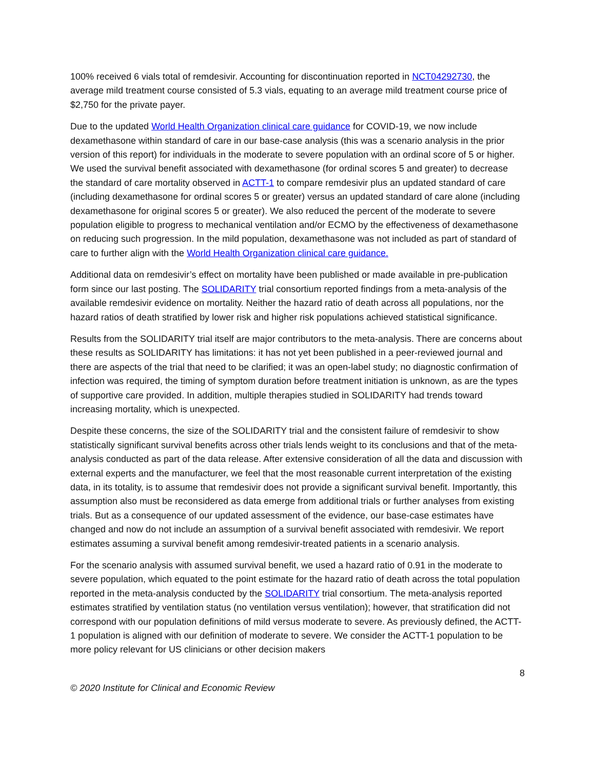100% received 6 vials total of remdesivir. Accounting for discontinuation reported in NCT04292730, the average mild treatment course consisted of 5.3 vials, equating to an average mild treatment course price of $2,750 for the private payer.
Due to the updated World Health Organization clinical care guidance for COVID-19, we now include dexamethasone within standard of care in our base-case analysis (this was a scenario analysis in the prior version of this report) for individuals in the moderate to severe population with an ordinal score of 5 or higher. We used the survival benefit associated with dexamethasone (for ordinal scores 5 and greater) to decrease the standard of care mortality observed in ACTT-1 to compare remdesivir plus an updated standard of care (including dexamethasone for ordinal scores 5 or greater) versus an updated standard of care alone (including dexamethasone for original scores 5 or greater). We also reduced the percent of the moderate to severe population eligible to progress to mechanical ventilation and/or ECMO by the effectiveness of dexamethasone on reducing such progression. In the mild population, dexamethasone was not included as part of standard of care to further align with the World Health Organization clinical care guidance.
Additional data on remdesivir’s effect on mortality have been published or made available in pre-publication form since our last posting. The SOLIDARITY trial consortium reported findings from a meta-analysis of the available remdesivir evidence on mortality. Neither the hazard ratio of death across all populations, nor the hazard ratios of death stratified by lower risk and higher risk populations achieved statistical significance.
Results from the SOLIDARITY trial itself are major contributors to the meta-analysis. There are concerns about these results as SOLIDARITY has limitations: it has not yet been published in a peer-reviewed journal and there are aspects of the trial that need to be clarified; it was an open-label study; no diagnostic confirmation of infection was required, the timing of symptom duration before treatment initiation is unknown, as are the types of supportive care provided. In addition, multiple therapies studied in SOLIDARITY had trends toward increasing mortality, which is unexpected.
Despite these concerns, the size of the SOLIDARITY trial and the consistent failure of remdesivir to show statistically significant survival benefits across other trials lends weight to its conclusions and that of the meta-analysis conducted as part of the data release. After extensive consideration of all the data and discussion with external experts and the manufacturer, we feel that the most reasonable current interpretation of the existing data, in its totality, is to assume that remdesivir does not provide a significant survival benefit. Importantly, this assumption also must be reconsidered as data emerge from additional trials or further analyses from existing trials. But as a consequence of our updated assessment of the evidence, our base-case estimates have changed and now do not include an assumption of a survival benefit associated with remdesivir. We report estimates assuming a survival benefit among remdesivir-treated patients in a scenario analysis.
For the scenario analysis with assumed survival benefit, we used a hazard ratio of 0.91 in the moderate to severe population, which equated to the point estimate for the hazard ratio of death across the total population reported in the meta-analysis conducted by the SOLIDARITY trial consortium. The meta-analysis reported estimates stratified by ventilation status (no ventilation versus ventilation); however, that stratification did not correspond with our population definitions of mild versus moderate to severe. As previously defined, the ACTT-1 population is aligned with our definition of moderate to severe. We consider the ACTT-1 population to be more policy relevant for US clinicians or other decision makers
8
© 2020 Institute for Clinical and Economic Review